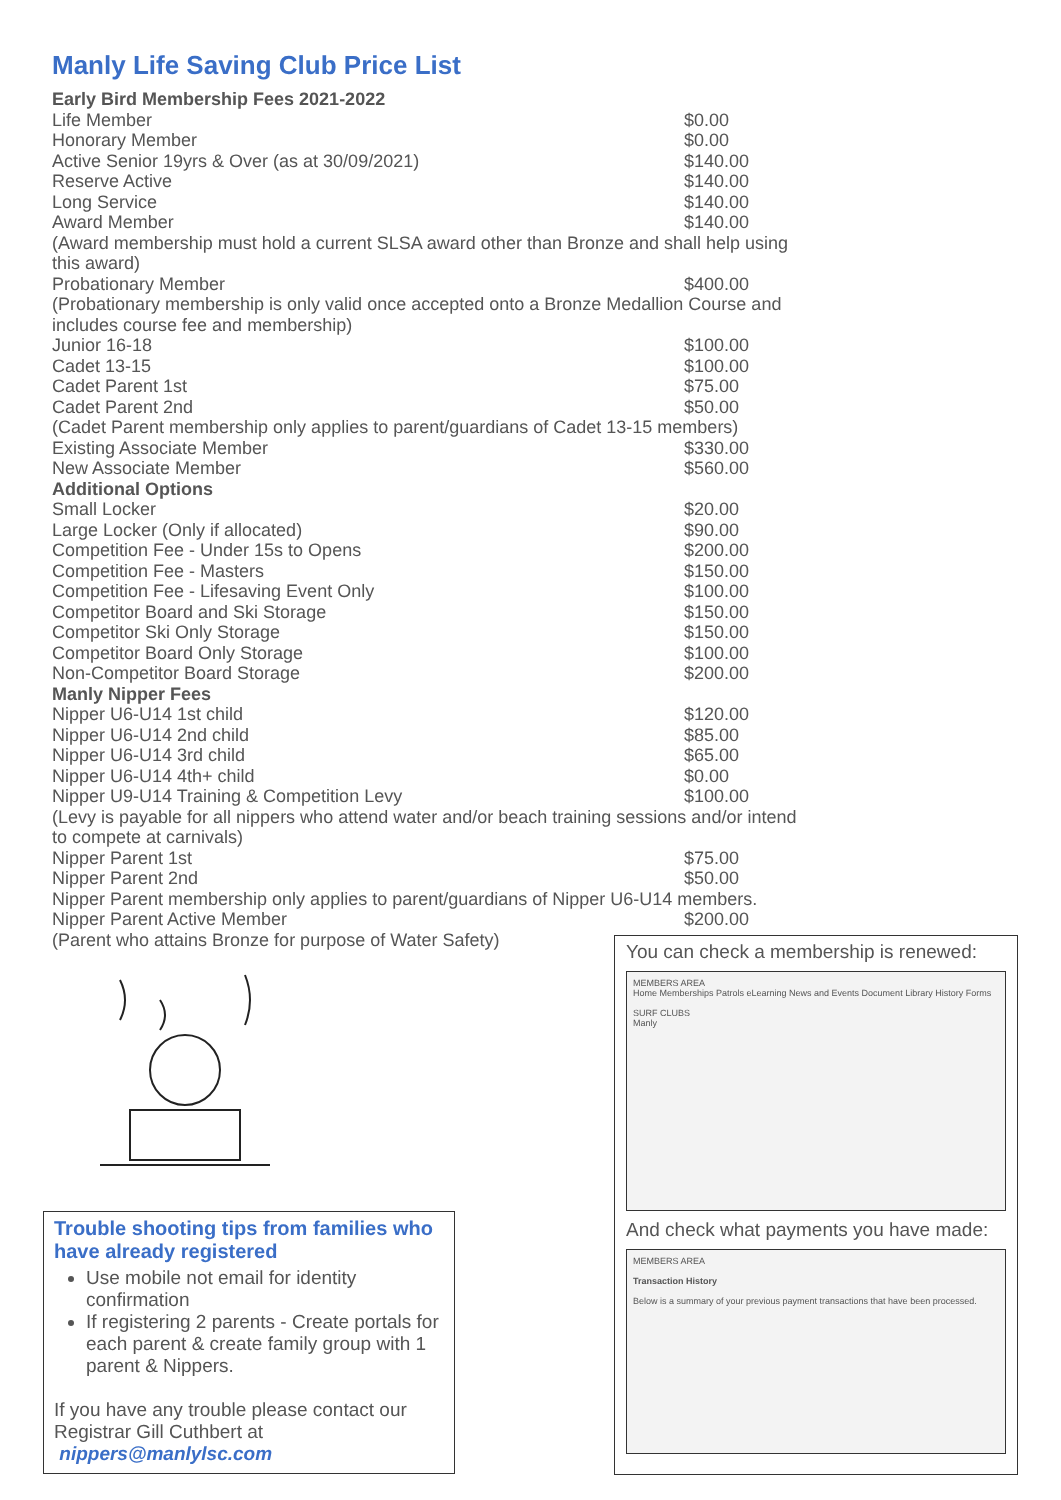Manly Life Saving Club Price List
| Early Bird Membership Fees 2021-2022 | |
| Life Member | $0.00 |
| Honorary Member | $0.00 |
| Active Senior 19yrs & Over (as at 30/09/2021) | $140.00 |
| Reserve Active | $140.00 |
| Long Service | $140.00 |
| Award Member | $140.00 |
| (Award membership must hold a current SLSA award other than Bronze and shall help using this award) | |
| Probationary Member | $400.00 |
| (Probationary membership is only valid once accepted onto a Bronze Medallion Course and includes course fee and membership) | |
| Junior 16-18 | $100.00 |
| Cadet 13-15 | $100.00 |
| Cadet Parent 1st | $75.00 |
| Cadet Parent 2nd | $50.00 |
| (Cadet Parent membership only applies to parent/guardians of Cadet 13-15 members) | |
| Existing Associate Member | $330.00 |
| New Associate Member | $560.00 |
| Additional Options | |
| Small Locker | $20.00 |
| Large Locker (Only if allocated) | $90.00 |
| Competition Fee - Under 15s to Opens | $200.00 |
| Competition Fee - Masters | $150.00 |
| Competition Fee - Lifesaving Event Only | $100.00 |
| Competitor Board and Ski Storage | $150.00 |
| Competitor Ski Only Storage | $150.00 |
| Competitor Board Only Storage | $100.00 |
| Non-Competitor Board Storage | $200.00 |
| Manly Nipper Fees | |
| Nipper U6-U14 1st child | $120.00 |
| Nipper U6-U14 2nd child | $85.00 |
| Nipper U6-U14 3rd child | $65.00 |
| Nipper U6-U14 4th+ child | $0.00 |
| Nipper U9-U14 Training & Competition Levy | $100.00 |
| (Levy is payable for all nippers who attend water and/or beach training sessions and/or intend to compete at carnivals) | |
| Nipper Parent 1st | $75.00 |
| Nipper Parent 2nd | $50.00 |
| Nipper Parent membership only applies to parent/guardians of Nipper U6-U14 members. | |
| Nipper Parent Active Member | $200.00 |
| (Parent who attains Bronze for purpose of Water Safety) | |
Trouble shooting tips from families who have already registered
Use mobile not email for identity confirmation
If registering 2 parents - Create portals for each parent & create family group with 1 parent & Nippers.
If you have any trouble please contact our Registrar Gill Cuthbert at
nippers@manlylsc.com
You can check a membership is renewed:
MEMBERS AREA
Home Memberships Patrols eLearning News and Events Document Library History Forms
SURF CLUBS
Manly
And check what payments you have made:
MEMBERS AREA
Transaction History
Below is a summary of your previous payment transactions that have been processed.